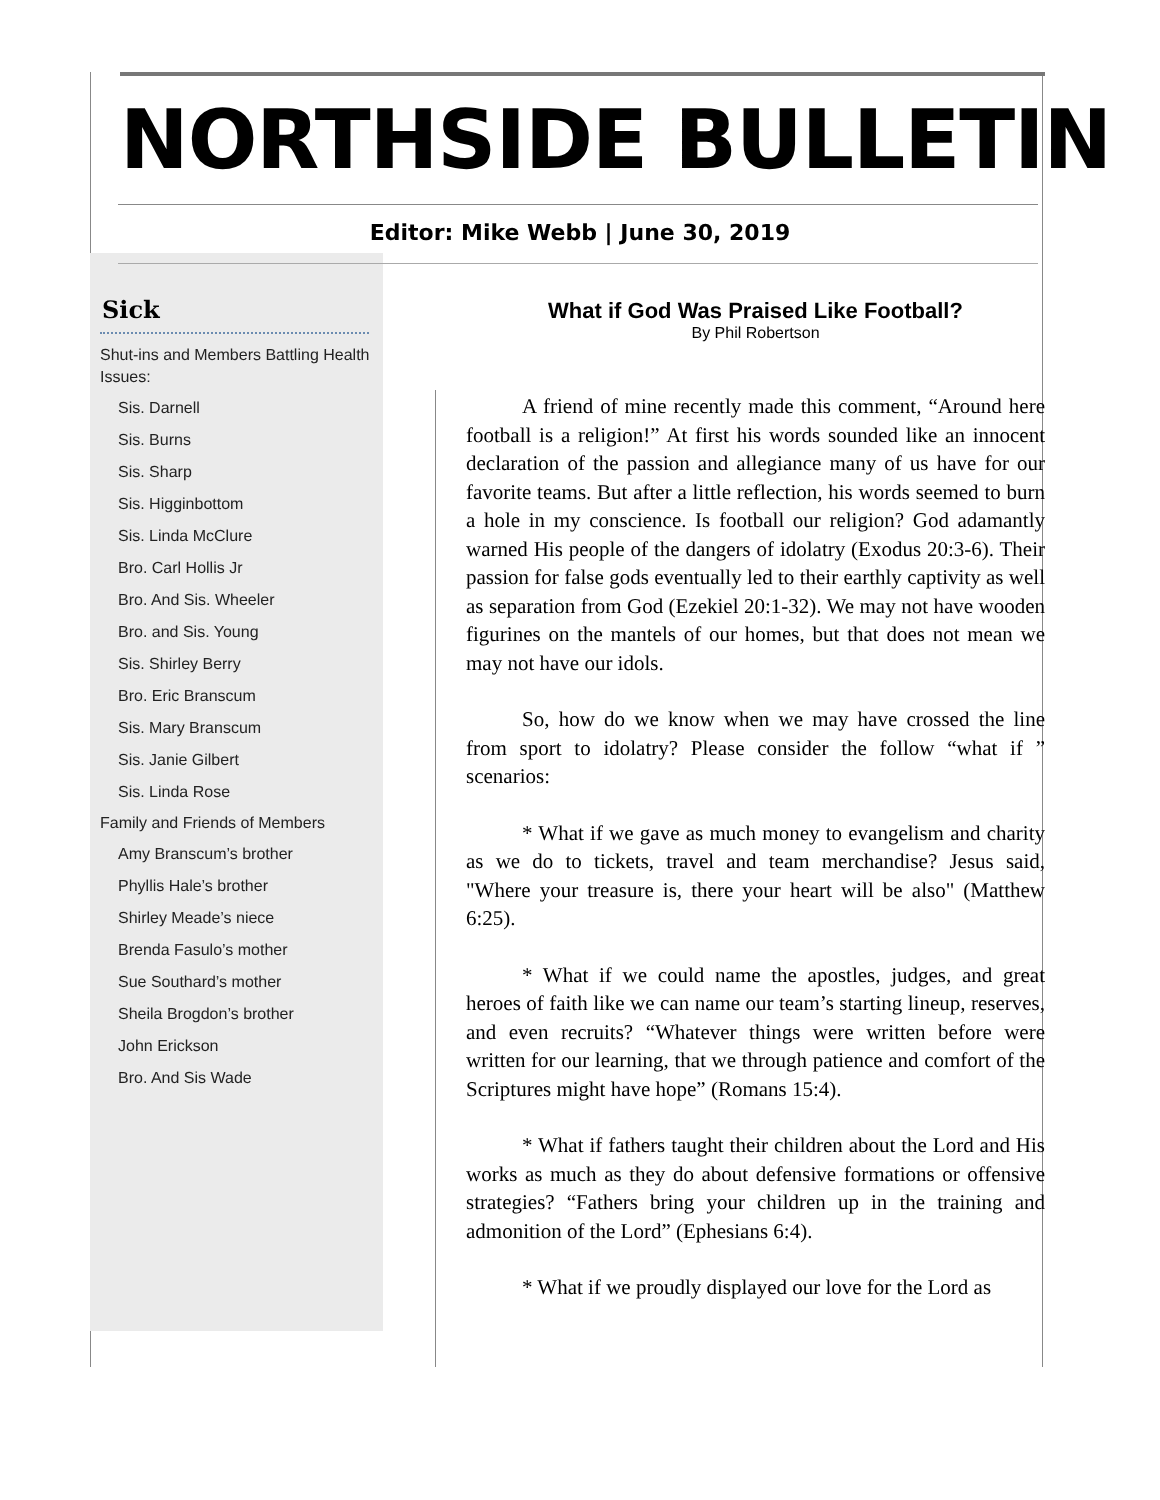NORTHSIDE BULLETIN
Editor: Mike Webb | June 30, 2019
Sick
Shut-ins and Members Battling Health Issues:
Sis. Darnell
Sis. Burns
Sis. Sharp
Sis. Higginbottom
Sis. Linda McClure
Bro. Carl Hollis Jr
Bro. And Sis. Wheeler
Bro. and Sis. Young
Sis. Shirley Berry
Bro. Eric Branscum
Sis. Mary Branscum
Sis. Janie Gilbert
Sis. Linda Rose
Family and Friends of Members
Amy Branscum’s brother
Phyllis Hale’s brother
Shirley Meade’s niece
Brenda Fasulo’s mother
Sue Southard’s mother
Sheila Brogdon’s brother
John Erickson
Bro. And Sis Wade
What if God Was Praised Like Football?
By Phil Robertson
A friend of mine recently made this comment, “Around here football is a religion!” At first his words sounded like an innocent declaration of the passion and allegiance many of us have for our favorite teams. But after a little reflection, his words seemed to burn a hole in my conscience. Is football our religion? God adamantly warned His people of the dangers of idolatry (Exodus 20:3-6). Their passion for false gods eventually led to their earthly captivity as well as separation from God (Ezekiel 20:1-32). We may not have wooden figurines on the mantels of our homes, but that does not mean we may not have our idols.
So, how do we know when we may have crossed the line from sport to idolatry? Please consider the follow “what if ” scenarios:
* What if we gave as much money to evangelism and charity as we do to tickets, travel and team merchandise? Jesus said, "Where your treasure is, there your heart will be also" (Matthew 6:25).
* What if we could name the apostles, judges, and great heroes of faith like we can name our team’s starting lineup, reserves, and even recruits? “Whatever things were written before were written for our learning, that we through patience and comfort of the Scriptures might have hope” (Romans 15:4).
* What if fathers taught their children about the Lord and His works as much as they do about defensive formations or offensive strategies? “Fathers bring your children up in the training and admonition of the Lord” (Ephesians 6:4).
* What if we proudly displayed our love for the Lord as